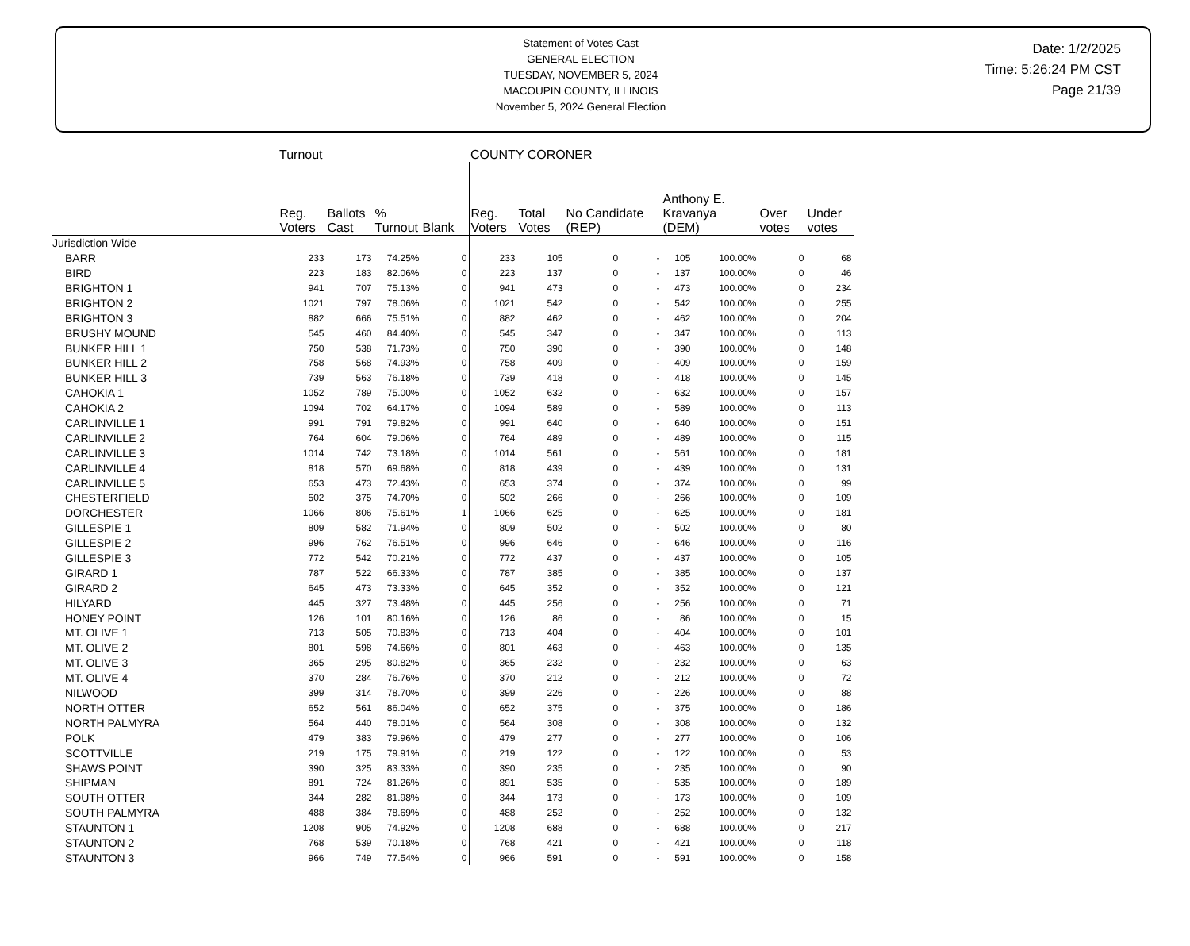Statement of Votes Cast
GENERAL ELECTION
TUESDAY, NOVEMBER 5, 2024
MACOUPIN COUNTY, ILLINOIS
November 5, 2024 General Election
Date: 1/2/2025
Time: 5:26:24 PM CST
Page 21/39
| | Turnout | | | | COUNTY CORONER | | | | | | | |
| --- | --- | --- | --- | --- | --- | --- | --- | --- | --- | --- | --- | --- |
| | Reg. Voters | Ballots Cast | % Turnout | Blank | Reg. Voters | Total Votes | No Candidate (REP) | | Anthony E. Kravanya (DEM) | | Over votes | Under votes |
| Jurisdiction Wide | | | | | | | | | | | | |
| BARR | 233 | 173 | 74.25% | 0 | 233 | 105 | 0 | - | 105 | 100.00% | 0 | 68 |
| BIRD | 223 | 183 | 82.06% | 0 | 223 | 137 | 0 | - | 137 | 100.00% | 0 | 46 |
| BRIGHTON 1 | 941 | 707 | 75.13% | 0 | 941 | 473 | 0 | - | 473 | 100.00% | 0 | 234 |
| BRIGHTON 2 | 1021 | 797 | 78.06% | 0 | 1021 | 542 | 0 | - | 542 | 100.00% | 0 | 255 |
| BRIGHTON 3 | 882 | 666 | 75.51% | 0 | 882 | 462 | 0 | - | 462 | 100.00% | 0 | 204 |
| BRUSHY MOUND | 545 | 460 | 84.40% | 0 | 545 | 347 | 0 | - | 347 | 100.00% | 0 | 113 |
| BUNKER HILL 1 | 750 | 538 | 71.73% | 0 | 750 | 390 | 0 | - | 390 | 100.00% | 0 | 148 |
| BUNKER HILL 2 | 758 | 568 | 74.93% | 0 | 758 | 409 | 0 | - | 409 | 100.00% | 0 | 159 |
| BUNKER HILL 3 | 739 | 563 | 76.18% | 0 | 739 | 418 | 0 | - | 418 | 100.00% | 0 | 145 |
| CAHOKIA 1 | 1052 | 789 | 75.00% | 0 | 1052 | 632 | 0 | - | 632 | 100.00% | 0 | 157 |
| CAHOKIA 2 | 1094 | 702 | 64.17% | 0 | 1094 | 589 | 0 | - | 589 | 100.00% | 0 | 113 |
| CARLINVILLE 1 | 991 | 791 | 79.82% | 0 | 991 | 640 | 0 | - | 640 | 100.00% | 0 | 151 |
| CARLINVILLE 2 | 764 | 604 | 79.06% | 0 | 764 | 489 | 0 | - | 489 | 100.00% | 0 | 115 |
| CARLINVILLE 3 | 1014 | 742 | 73.18% | 0 | 1014 | 561 | 0 | - | 561 | 100.00% | 0 | 181 |
| CARLINVILLE 4 | 818 | 570 | 69.68% | 0 | 818 | 439 | 0 | - | 439 | 100.00% | 0 | 131 |
| CARLINVILLE 5 | 653 | 473 | 72.43% | 0 | 653 | 374 | 0 | - | 374 | 100.00% | 0 | 99 |
| CHESTERFIELD | 502 | 375 | 74.70% | 0 | 502 | 266 | 0 | - | 266 | 100.00% | 0 | 109 |
| DORCHESTER | 1066 | 806 | 75.61% | 1 | 1066 | 625 | 0 | - | 625 | 100.00% | 0 | 181 |
| GILLESPIE 1 | 809 | 582 | 71.94% | 0 | 809 | 502 | 0 | - | 502 | 100.00% | 0 | 80 |
| GILLESPIE 2 | 996 | 762 | 76.51% | 0 | 996 | 646 | 0 | - | 646 | 100.00% | 0 | 116 |
| GILLESPIE 3 | 772 | 542 | 70.21% | 0 | 772 | 437 | 0 | - | 437 | 100.00% | 0 | 105 |
| GIRARD 1 | 787 | 522 | 66.33% | 0 | 787 | 385 | 0 | - | 385 | 100.00% | 0 | 137 |
| GIRARD 2 | 645 | 473 | 73.33% | 0 | 645 | 352 | 0 | - | 352 | 100.00% | 0 | 121 |
| HILYARD | 445 | 327 | 73.48% | 0 | 445 | 256 | 0 | - | 256 | 100.00% | 0 | 71 |
| HONEY POINT | 126 | 101 | 80.16% | 0 | 126 | 86 | 0 | - | 86 | 100.00% | 0 | 15 |
| MT. OLIVE 1 | 713 | 505 | 70.83% | 0 | 713 | 404 | 0 | - | 404 | 100.00% | 0 | 101 |
| MT. OLIVE 2 | 801 | 598 | 74.66% | 0 | 801 | 463 | 0 | - | 463 | 100.00% | 0 | 135 |
| MT. OLIVE 3 | 365 | 295 | 80.82% | 0 | 365 | 232 | 0 | - | 232 | 100.00% | 0 | 63 |
| MT. OLIVE 4 | 370 | 284 | 76.76% | 0 | 370 | 212 | 0 | - | 212 | 100.00% | 0 | 72 |
| NILWOOD | 399 | 314 | 78.70% | 0 | 399 | 226 | 0 | - | 226 | 100.00% | 0 | 88 |
| NORTH OTTER | 652 | 561 | 86.04% | 0 | 652 | 375 | 0 | - | 375 | 100.00% | 0 | 186 |
| NORTH PALMYRA | 564 | 440 | 78.01% | 0 | 564 | 308 | 0 | - | 308 | 100.00% | 0 | 132 |
| POLK | 479 | 383 | 79.96% | 0 | 479 | 277 | 0 | - | 277 | 100.00% | 0 | 106 |
| SCOTTVILLE | 219 | 175 | 79.91% | 0 | 219 | 122 | 0 | - | 122 | 100.00% | 0 | 53 |
| SHAWS POINT | 390 | 325 | 83.33% | 0 | 390 | 235 | 0 | - | 235 | 100.00% | 0 | 90 |
| SHIPMAN | 891 | 724 | 81.26% | 0 | 891 | 535 | 0 | - | 535 | 100.00% | 0 | 189 |
| SOUTH OTTER | 344 | 282 | 81.98% | 0 | 344 | 173 | 0 | - | 173 | 100.00% | 0 | 109 |
| SOUTH PALMYRA | 488 | 384 | 78.69% | 0 | 488 | 252 | 0 | - | 252 | 100.00% | 0 | 132 |
| STAUNTON 1 | 1208 | 905 | 74.92% | 0 | 1208 | 688 | 0 | - | 688 | 100.00% | 0 | 217 |
| STAUNTON 2 | 768 | 539 | 70.18% | 0 | 768 | 421 | 0 | - | 421 | 100.00% | 0 | 118 |
| STAUNTON 3 | 966 | 749 | 77.54% | 0 | 966 | 591 | 0 | - | 591 | 100.00% | 0 | 158 |